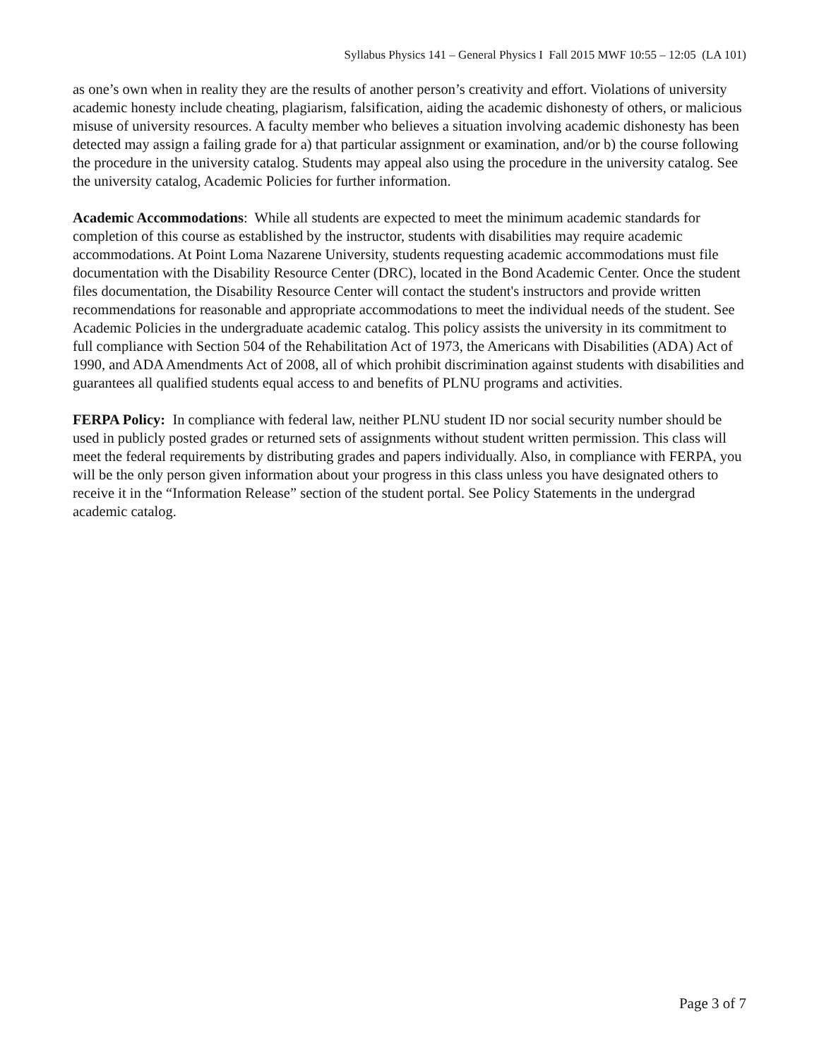Syllabus Physics 141 – General Physics I Fall 2015 MWF 10:55 – 12:05 (LA 101)
as one’s own when in reality they are the results of another person’s creativity and effort. Violations of university academic honesty include cheating, plagiarism, falsification, aiding the academic dishonesty of others, or malicious misuse of university resources. A faculty member who believes a situation involving academic dishonesty has been detected may assign a failing grade for a) that particular assignment or examination, and/or b) the course following the procedure in the university catalog. Students may appeal also using the procedure in the university catalog. See the university catalog, Academic Policies for further information.
Academic Accommodations: While all students are expected to meet the minimum academic standards for completion of this course as established by the instructor, students with disabilities may require academic accommodations. At Point Loma Nazarene University, students requesting academic accommodations must file documentation with the Disability Resource Center (DRC), located in the Bond Academic Center. Once the student files documentation, the Disability Resource Center will contact the student's instructors and provide written recommendations for reasonable and appropriate accommodations to meet the individual needs of the student. See Academic Policies in the undergraduate academic catalog. This policy assists the university in its commitment to full compliance with Section 504 of the Rehabilitation Act of 1973, the Americans with Disabilities (ADA) Act of 1990, and ADA Amendments Act of 2008, all of which prohibit discrimination against students with disabilities and guarantees all qualified students equal access to and benefits of PLNU programs and activities.
FERPA Policy: In compliance with federal law, neither PLNU student ID nor social security number should be used in publicly posted grades or returned sets of assignments without student written permission. This class will meet the federal requirements by distributing grades and papers individually. Also, in compliance with FERPA, you will be the only person given information about your progress in this class unless you have designated others to receive it in the “Information Release” section of the student portal. See Policy Statements in the undergrad academic catalog.
Page 3 of 7